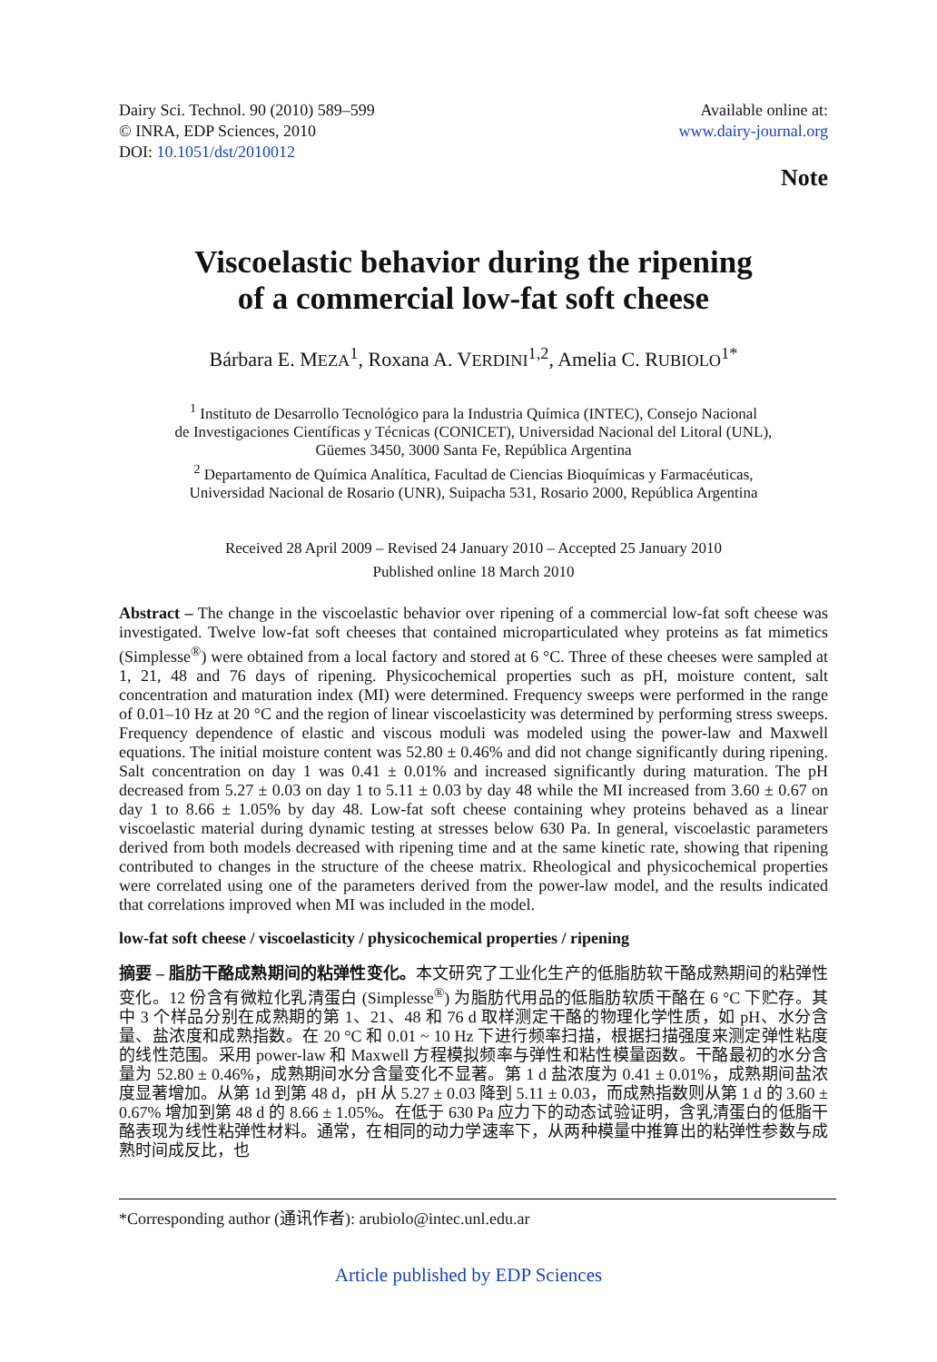Dairy Sci. Technol. 90 (2010) 589–599
© INRA, EDP Sciences, 2010
DOI: 10.1051/dst/2010012
Available online at:
www.dairy-journal.org
Note
Viscoelastic behavior during the ripening
of a commercial low-fat soft cheese
Bárbara E. MEZA<sup>1</sup>, Roxana A. VERDINI<sup>1,2</sup>, Amelia C. RUBIOLO<sup>1*</sup>
<sup>1</sup> Instituto de Desarrollo Tecnológico para la Industria Química (INTEC), Consejo Nacional
de Investigaciones Científicas y Técnicas (CONICET), Universidad Nacional del Litoral (UNL),
Güemes 3450, 3000 Santa Fe, República Argentina
<sup>2</sup> Departamento de Química Analítica, Facultad de Ciencias Bioquímicas y Farmacéuticas,
Universidad Nacional de Rosario (UNR), Suipacha 531, Rosario 2000, República Argentina
Received 28 April 2009 – Revised 24 January 2010 – Accepted 25 January 2010
Published online 18 March 2010
Abstract – The change in the viscoelastic behavior over ripening of a commercial low-fat soft cheese was investigated. Twelve low-fat soft cheeses that contained microparticulated whey proteins as fat mimetics (Simplesse<sup>®</sup>) were obtained from a local factory and stored at 6 °C. Three of these cheeses were sampled at 1, 21, 48 and 76 days of ripening. Physicochemical properties such as pH, moisture content, salt concentration and maturation index (MI) were determined. Frequency sweeps were performed in the range of 0.01–10 Hz at 20 °C and the region of linear viscoelasticity was determined by performing stress sweeps. Frequency dependence of elastic and viscous moduli was modeled using the power-law and Maxwell equations. The initial moisture content was 52.80 ± 0.46% and did not change significantly during ripening. Salt concentration on day 1 was 0.41 ± 0.01% and increased significantly during maturation. The pH decreased from 5.27 ± 0.03 on day 1 to 5.11 ± 0.03 by day 48 while the MI increased from 3.60 ± 0.67 on day 1 to 8.66 ± 1.05% by day 48. Low-fat soft cheese containing whey proteins behaved as a linear viscoelastic material during dynamic testing at stresses below 630 Pa. In general, viscoelastic parameters derived from both models decreased with ripening time and at the same kinetic rate, showing that ripening contributed to changes in the structure of the cheese matrix. Rheological and physicochemical properties were correlated using one of the parameters derived from the power-law model, and the results indicated that correlations improved when MI was included in the model.
low-fat soft cheese / viscoelasticity / physicochemical properties / ripening
摘要 – 脂肪干酪成熟期间的粘弹性变化。本文研究了工业化生产的低脂肪软干酪成熟期间的粘弹性变化。12 份含有微粒化乳清蛋白 (Simplesse<sup>®</sup>) 为脂肪代用品的低脂肪软质干酪在 6 °C 下贮存。其中 3 个样品分别在成熟期的第 1、21、48 和 76 d 取样测定干酪的物理化学性质，如 pH、水分含量、盐浓度和成熟指数。在 20 °C 和 0.01 ~ 10 Hz 下进行频率扫描，根据扫描强度来测定弹性粘度的线性范围。采用 power-law 和 Maxwell 方程模拟频率与弹性和粘性模量函数。干酪最初的水分含量为 52.80 ± 0.46%，成熟期间水分含量变化不显著。第 1 d 盐浓度为 0.41 ± 0.01%，成熟期间盐浓度显著增加。从第 1d 到第 48 d，pH 从 5.27 ± 0.03 降到 5.11 ± 0.03，而成熟指数则从第 1 d 的 3.60 ± 0.67% 增加到第 48 d 的 8.66 ± 1.05%。在低于 630 Pa 应力下的动态试验证明，含乳清蛋白的低脂干酪表现为线性粘弹性材料。通常，在相同的动力学速率下，从两种模量中推算出的粘弹性参数与成熟时间成反比，也
*Corresponding author (通讯作者): arubiolo@intec.unl.edu.ar
Article published by EDP Sciences